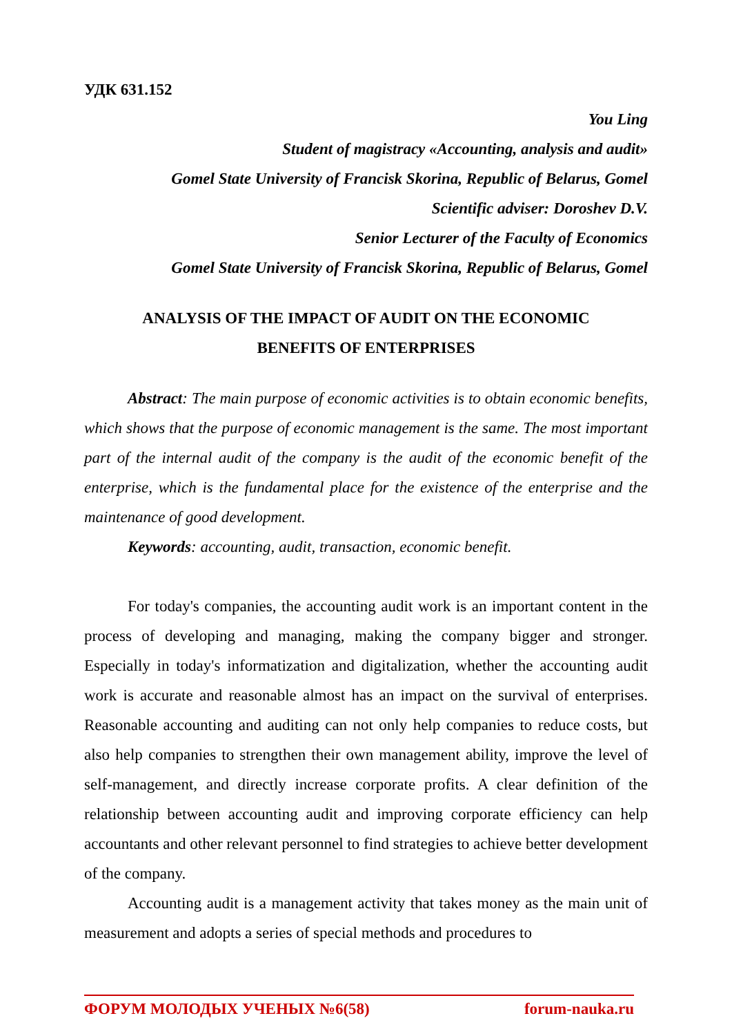УДК 631.152
You Ling
Student of magistracy «Accounting, analysis and audit»
Gomel State University of Francisk Skorina, Republic of Belarus, Gomel
Scientific adviser: Doroshev D.V.
Senior Lecturer of the Faculty of Economics
Gomel State University of Francisk Skorina, Republic of Belarus, Gomel
ANALYSIS OF THE IMPACT OF AUDIT ON THE ECONOMIC
BENEFITS OF ENTERPRISES
Abstract: The main purpose of economic activities is to obtain economic benefits, which shows that the purpose of economic management is the same. The most important part of the internal audit of the company is the audit of the economic benefit of the enterprise, which is the fundamental place for the existence of the enterprise and the maintenance of good development.
Keywords: accounting, audit, transaction, economic benefit.
For today's companies, the accounting audit work is an important content in the process of developing and managing, making the company bigger and stronger. Especially in today's informatization and digitalization, whether the accounting audit work is accurate and reasonable almost has an impact on the survival of enterprises. Reasonable accounting and auditing can not only help companies to reduce costs, but also help companies to strengthen their own management ability, improve the level of self-management, and directly increase corporate profits. A clear definition of the relationship between accounting audit and improving corporate efficiency can help accountants and other relevant personnel to find strategies to achieve better development of the company.
Accounting audit is a management activity that takes money as the main unit of measurement and adopts a series of special methods and procedures to
ФОРУМ МОЛОДЫХ УЧЕНЫХ №6(58) forum-nauka.ru